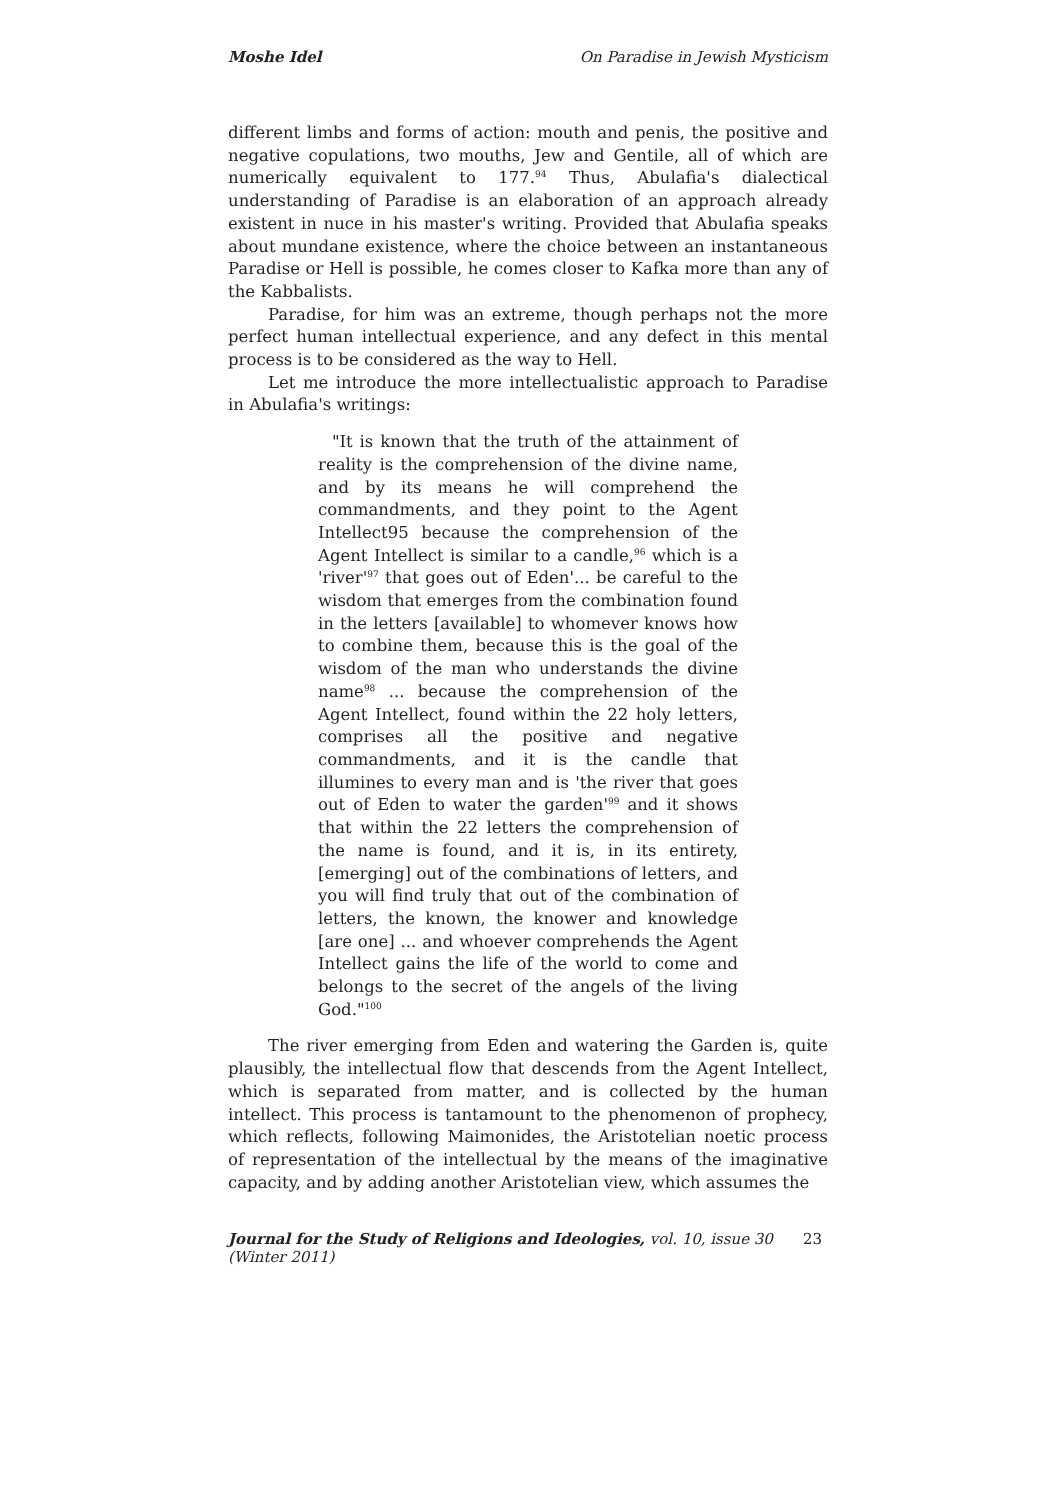Moshe Idel On Paradise in Jewish Mysticism
different limbs and forms of action: mouth and penis, the positive and negative copulations, two mouths, Jew and Gentile, all of which are numerically equivalent to 177.<sup>94</sup> Thus, Abulafia's dialectical understanding of Paradise is an elaboration of an approach already existent in nuce in his master's writing. Provided that Abulafia speaks about mundane existence, where the choice between an instantaneous Paradise or Hell is possible, he comes closer to Kafka more than any of the Kabbalists.
Paradise, for him was an extreme, though perhaps not the more perfect human intellectual experience, and any defect in this mental process is to be considered as the way to Hell.
Let me introduce the more intellectualistic approach to Paradise in Abulafia's writings:
"It is known that the truth of the attainment of reality is the comprehension of the divine name, and by its means he will comprehend the commandments, and they point to the Agent Intellect95 because the comprehension of the Agent Intellect is similar to a candle,<sup>96</sup> which is a 'river'<sup>97</sup> that goes out of Eden'... be careful to the wisdom that emerges from the combination found in the letters [available] to whomever knows how to combine them, because this is the goal of the wisdom of the man who understands the divine name<sup>98</sup> ... because the comprehension of the Agent Intellect, found within the 22 holy letters, comprises all the positive and negative commandments, and it is the candle that illumines to every man and is 'the river that goes out of Eden to water the garden'<sup>99</sup> and it shows that within the 22 letters the comprehension of the name is found, and it is, in its entirety, [emerging] out of the combinations of letters, and you will find truly that out of the combination of letters, the known, the knower and knowledge [are one] ... and whoever comprehends the Agent Intellect gains the life of the world to come and belongs to the secret of the angels of the living God."<sup>100</sup>
The river emerging from Eden and watering the Garden is, quite plausibly, the intellectual flow that descends from the Agent Intellect, which is separated from matter, and is collected by the human intellect. This process is tantamount to the phenomenon of prophecy, which reflects, following Maimonides, the Aristotelian noetic process of representation of the intellectual by the means of the imaginative capacity, and by adding another Aristotelian view, which assumes the
Journal for the Study of Religions and Ideologies, vol. 10, issue 30 (Winter 2011) 23